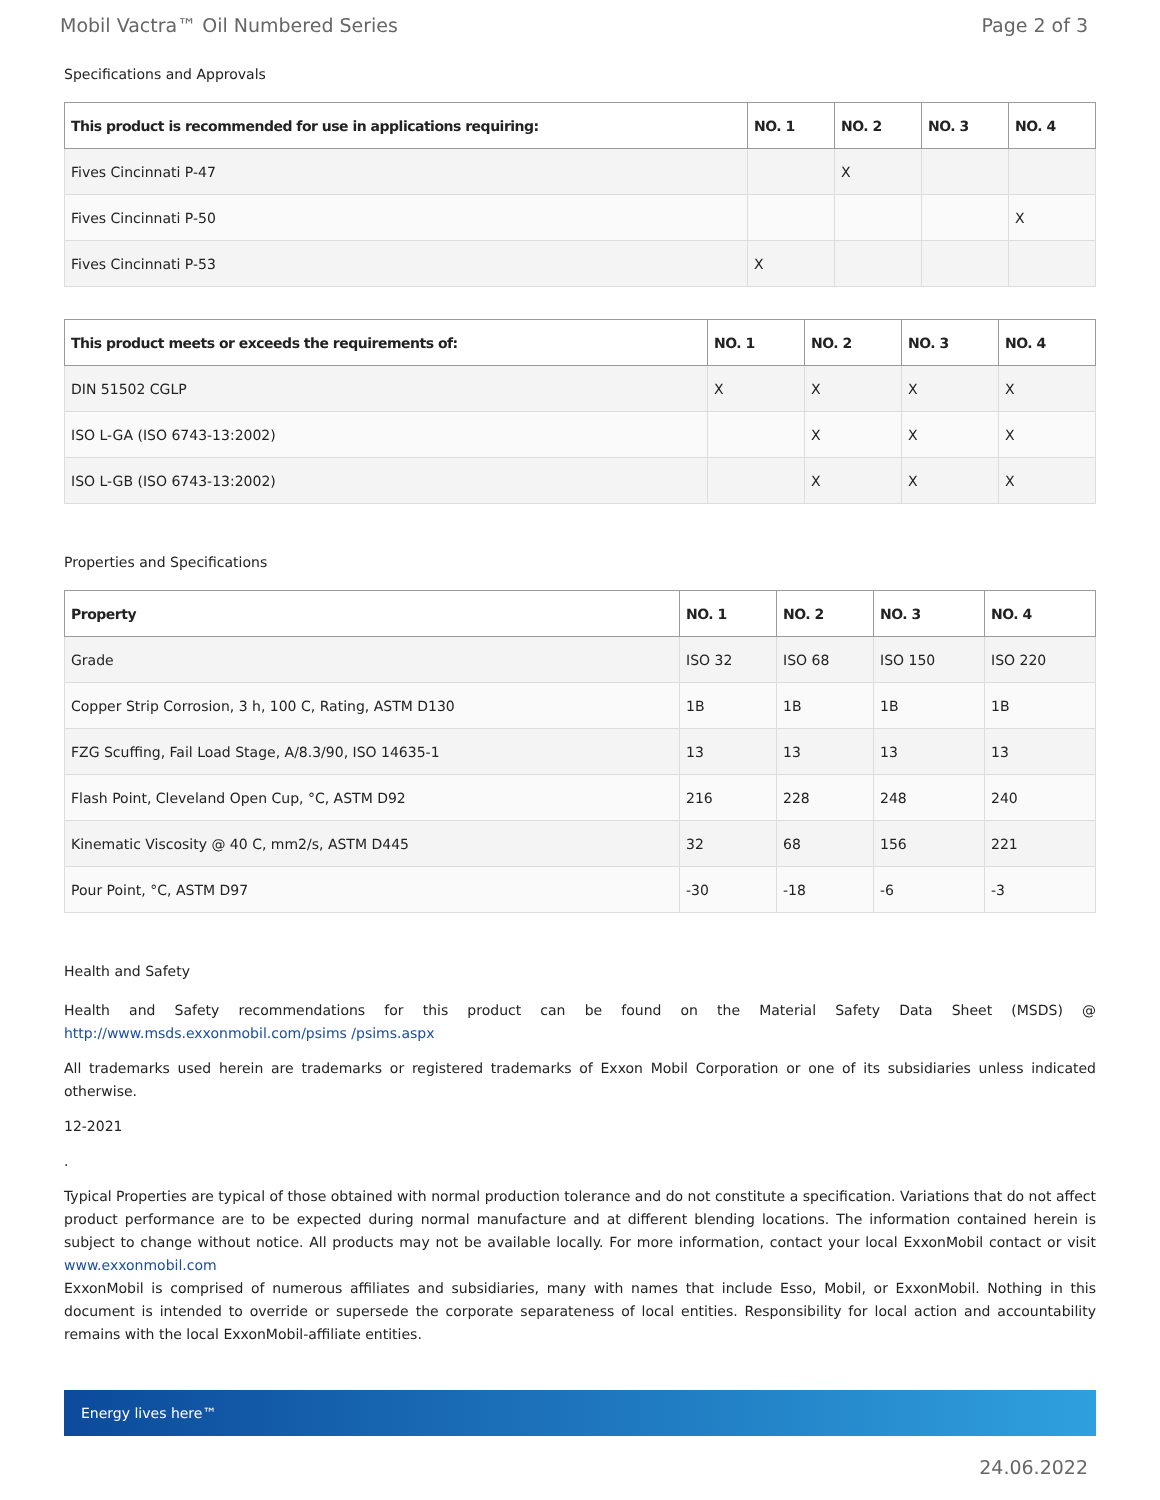Mobil Vactra™ Oil Numbered Series Page 2 of 3
Specifications and Approvals
| This product is recommended for use in applications requiring: | NO. 1 | NO. 2 | NO. 3 | NO. 4 |
| --- | --- | --- | --- | --- |
| Fives Cincinnati P-47 | | X | | |
| Fives Cincinnati P-50 | | | | X |
| Fives Cincinnati P-53 | X | | | |
| This product meets or exceeds the requirements of: | NO. 1 | NO. 2 | NO. 3 | NO. 4 |
| --- | --- | --- | --- | --- |
| DIN 51502 CGLP | X | X | X | X |
| ISO L-GA (ISO 6743-13:2002) | | X | X | X |
| ISO L-GB (ISO 6743-13:2002) | | X | X | X |
Properties and Specifications
| Property | NO. 1 | NO. 2 | NO. 3 | NO. 4 |
| --- | --- | --- | --- | --- |
| Grade | ISO 32 | ISO 68 | ISO 150 | ISO 220 |
| Copper Strip Corrosion, 3 h, 100 C, Rating, ASTM D130 | 1B | 1B | 1B | 1B |
| FZG Scuffing, Fail Load Stage, A/8.3/90, ISO 14635-1 | 13 | 13 | 13 | 13 |
| Flash Point, Cleveland Open Cup, °C, ASTM D92 | 216 | 228 | 248 | 240 |
| Kinematic Viscosity @ 40 C, mm2/s, ASTM D445 | 32 | 68 | 156 | 221 |
| Pour Point, °C, ASTM D97 | -30 | -18 | -6 | -3 |
Health and Safety
Health and Safety recommendations for this product can be found on the Material Safety Data Sheet (MSDS) @ http://www.msds.exxonmobil.com/psims /psims.aspx
All trademarks used herein are trademarks or registered trademarks of Exxon Mobil Corporation or one of its subsidiaries unless indicated otherwise.
12-2021
.
Typical Properties are typical of those obtained with normal production tolerance and do not constitute a specification. Variations that do not affect product performance are to be expected during normal manufacture and at different blending locations. The information contained herein is subject to change without notice. All products may not be available locally. For more information, contact your local ExxonMobil contact or visit www.exxonmobil.com
ExxonMobil is comprised of numerous affiliates and subsidiaries, many with names that include Esso, Mobil, or ExxonMobil. Nothing in this document is intended to override or supersede the corporate separateness of local entities. Responsibility for local action and accountability remains with the local ExxonMobil-affiliate entities.
Energy lives here™
24.06.2022